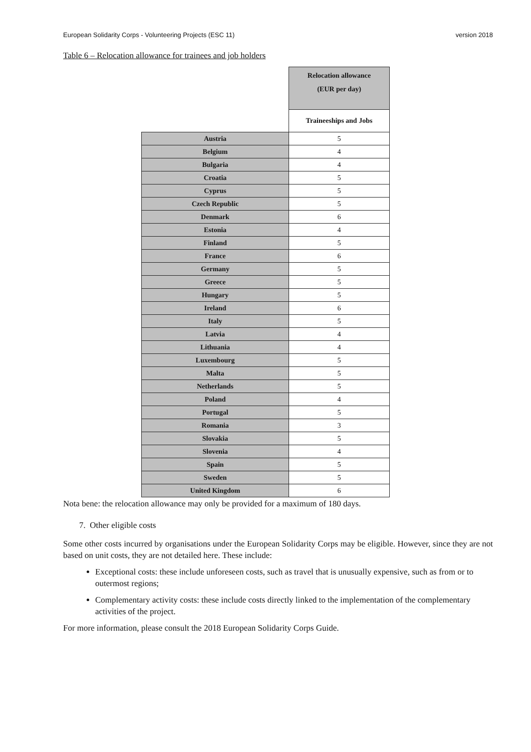European Solidarity Corps - Volunteering Projects (ESC 11) version 2018
Table 6 – Relocation allowance for trainees and job holders
| | Relocation allowance (EUR per day) |
| | Traineeships and Jobs |
| Austria | 5 |
| Belgium | 4 |
| Bulgaria | 4 |
| Croatia | 5 |
| Cyprus | 5 |
| Czech Republic | 5 |
| Denmark | 6 |
| Estonia | 4 |
| Finland | 5 |
| France | 6 |
| Germany | 5 |
| Greece | 5 |
| Hungary | 5 |
| Ireland | 6 |
| Italy | 5 |
| Latvia | 4 |
| Lithuania | 4 |
| Luxembourg | 5 |
| Malta | 5 |
| Netherlands | 5 |
| Poland | 4 |
| Portugal | 5 |
| Romania | 3 |
| Slovakia | 5 |
| Slovenia | 4 |
| Spain | 5 |
| Sweden | 5 |
| United Kingdom | 6 |
Nota bene: the relocation allowance may only be provided for a maximum of 180 days.
7. Other eligible costs
Some other costs incurred by organisations under the European Solidarity Corps may be eligible. However, since they are not based on unit costs, they are not detailed here. These include:
Exceptional costs: these include unforeseen costs, such as travel that is unusually expensive, such as from or to outermost regions;
Complementary activity costs: these include costs directly linked to the implementation of the complementary activities of the project.
For more information, please consult the 2018 European Solidarity Corps Guide.